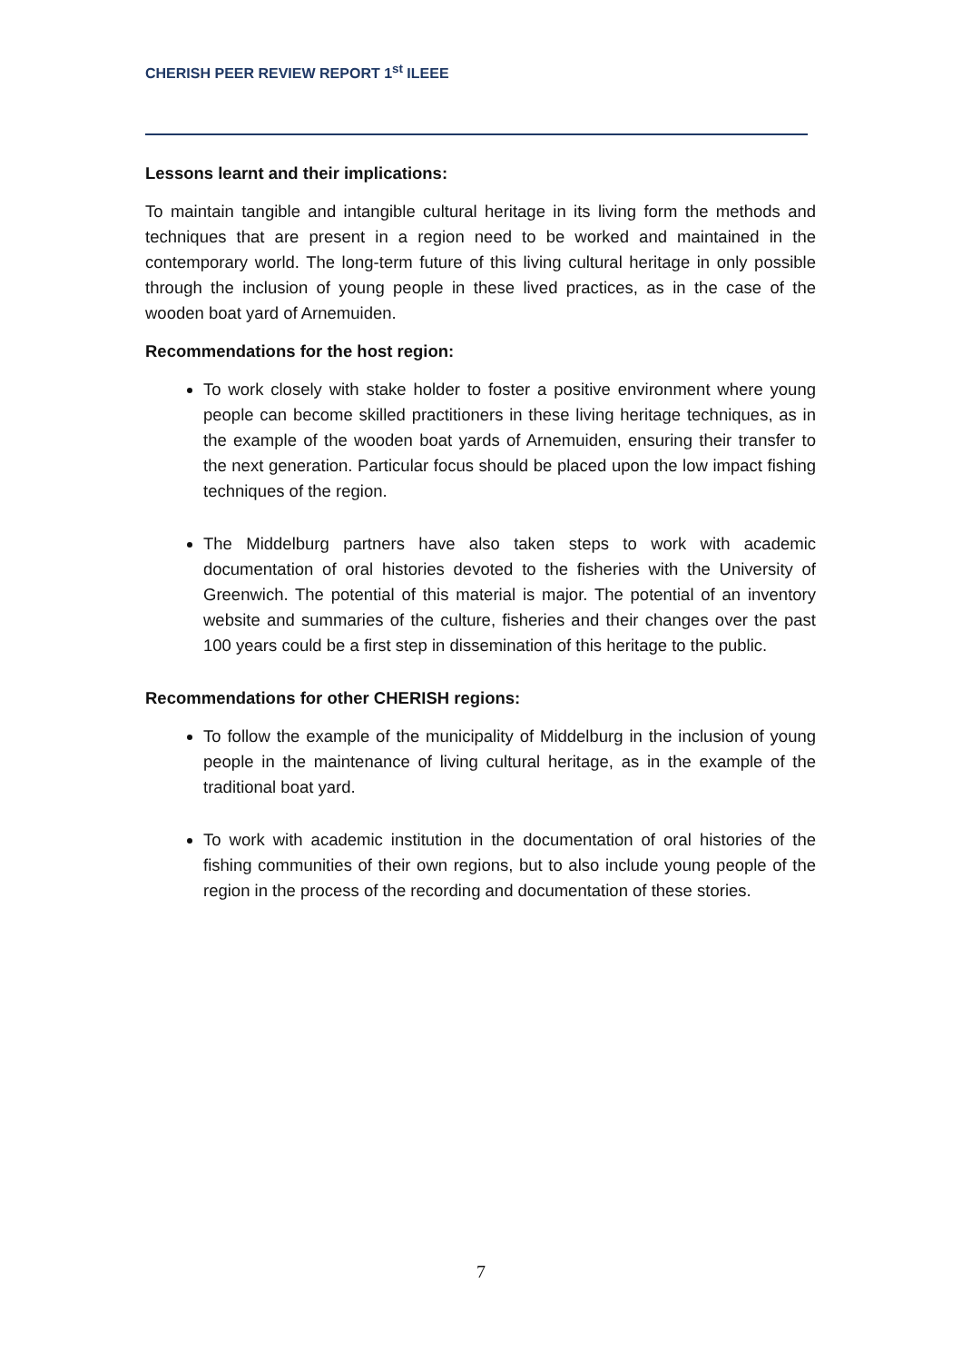CHERISH PEER REVIEW REPORT 1<sup>st</sup> ILEEE
Lessons learnt and their implications:
To maintain tangible and intangible cultural heritage in its living form the methods and techniques that are present in a region need to be worked and maintained in the contemporary world. The long-term future of this living cultural heritage in only possible through the inclusion of young people in these lived practices, as in the case of the wooden boat yard of Arnemuiden.
Recommendations for the host region:
To work closely with stake holder to foster a positive environment where young people can become skilled practitioners in these living heritage techniques, as in the example of the wooden boat yards of Arnemuiden, ensuring their transfer to the next generation. Particular focus should be placed upon the low impact fishing techniques of the region.
The Middelburg partners have also taken steps to work with academic documentation of oral histories devoted to the fisheries with the University of Greenwich. The potential of this material is major. The potential of an inventory website and summaries of the culture, fisheries and their changes over the past 100 years could be a first step in dissemination of this heritage to the public.
Recommendations for other CHERISH regions:
To follow the example of the municipality of Middelburg in the inclusion of young people in the maintenance of living cultural heritage, as in the example of the traditional boat yard.
To work with academic institution in the documentation of oral histories of the fishing communities of their own regions, but to also include young people of the region in the process of the recording and documentation of these stories.
7